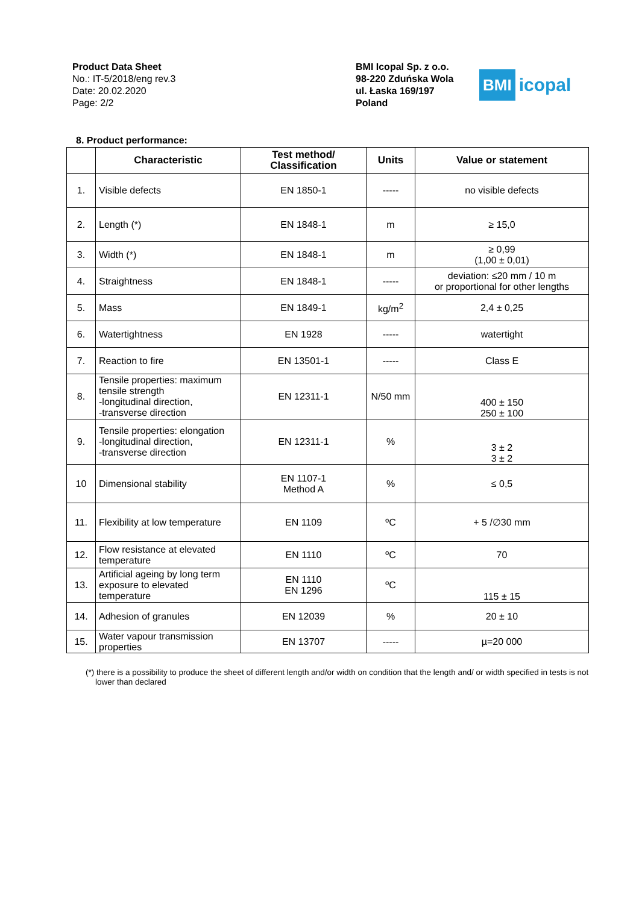Product Data Sheet
No.: IT-5/2018/eng rev.3
Date: 20.02.2020
Page: 2/2
BMI Icopal Sp. z o.o.
98-220 Zduńska Wola
ul. Łaska 169/197
Poland
BMI icopal
8. Product performance:
| | Characteristic | Test method/ Classification | Units | Value or statement |
| --- | --- | --- | --- | --- |
| 1. | Visible defects | EN 1850-1 | ----- | no visible defects |
| 2. | Length (*) | EN 1848-1 | m | ≥ 15,0 |
| 3. | Width (*) | EN 1848-1 | m | ≥ 0,99 (1,00 ± 0,01) |
| 4. | Straightness | EN 1848-1 | ----- | deviation: ≤20 mm / 10 m or proportional for other lengths |
| 5. | Mass | EN 1849-1 | kg/m<sup>2</sup> | 2,4 ± 0,25 |
| 6. | Watertightness | EN 1928 | ----- | watertight |
| 7. | Reaction to fire | EN 13501-1 | ----- | Class E |
| 8. | Tensile properties: maximum tensile strength -longitudinal direction, -transverse direction | EN 12311-1 | N/50 mm | 400 ± 150 250 ± 100 |
| 9. | Tensile properties: elongation -longitudinal direction, -transverse direction | EN 12311-1 | % | 3 ± 2 3 ± 2 |
| 10 | Dimensional stability | EN 1107-1 Method A | % | ≤ 0,5 |
| 11. | Flexibility at low temperature | EN 1109 | ºC | + 5 /∅30 mm |
| 12. | Flow resistance at elevated temperature | EN 1110 | ºC | 70 |
| 13. | Artificial ageing by long term exposure to elevated temperature | EN 1110 EN 1296 | ºC | 115 ± 15 |
| 14. | Adhesion of granules | EN 12039 | % | 20 ± 10 |
| 15. | Water vapour transmission properties | EN 13707 | ----- | µ=20 000 |
(*) there is a possibility to produce the sheet of different length and/or width on condition that the length and/ or width specified in tests is not lower than declared